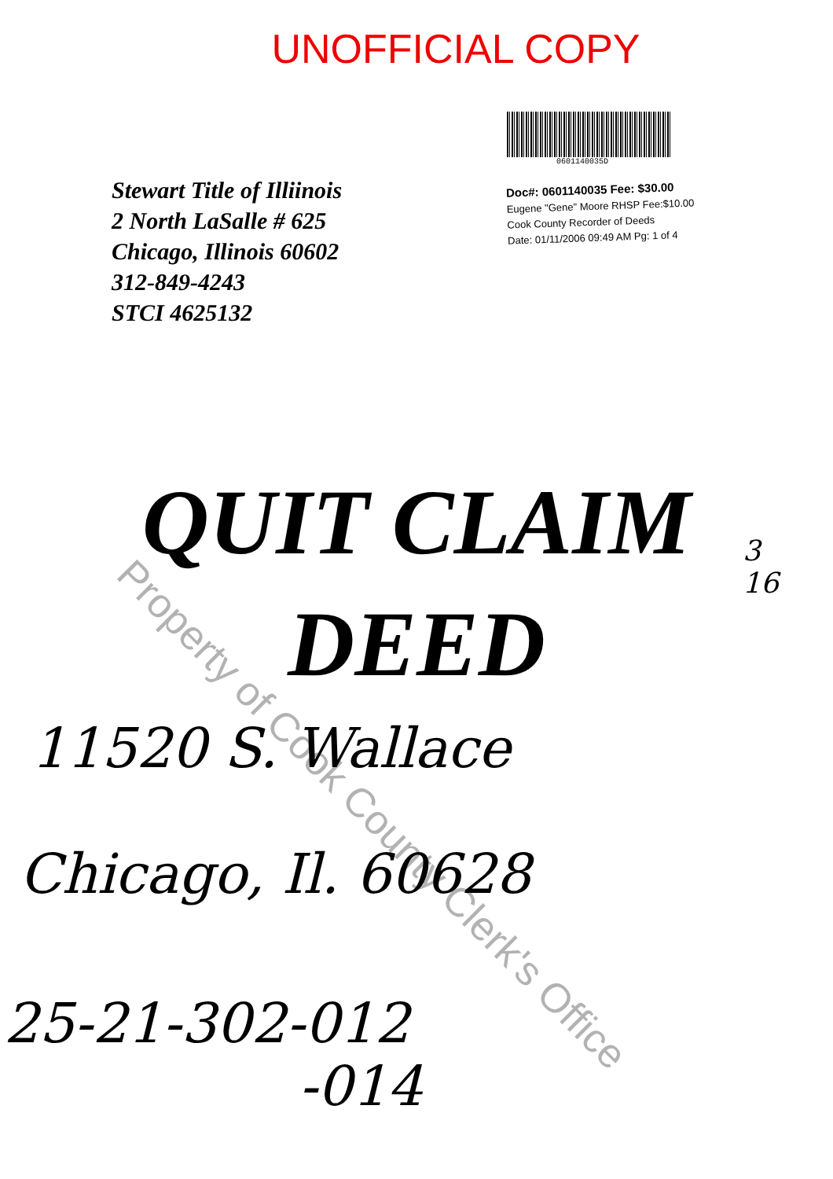UNOFFICIAL COPY
Stewart Title of Illiinois
2 North LaSalle # 625
Chicago, Illinois 60602
312-849-4243
STCI 4625132
0601140035D
Doc#: 0601140035 Fee: $30.00
Eugene "Gene" Moore RHSP Fee:$10.00
Cook County Recorder of Deeds
Date: 01/11/2006 09:49 AM Pg: 1 of 4
QUIT CLAIM
DEED
11520 S. Wallace
Chicago, Il. 60628
25-21-302-012
-014
3
16
Property of Cook County Clerk's Office